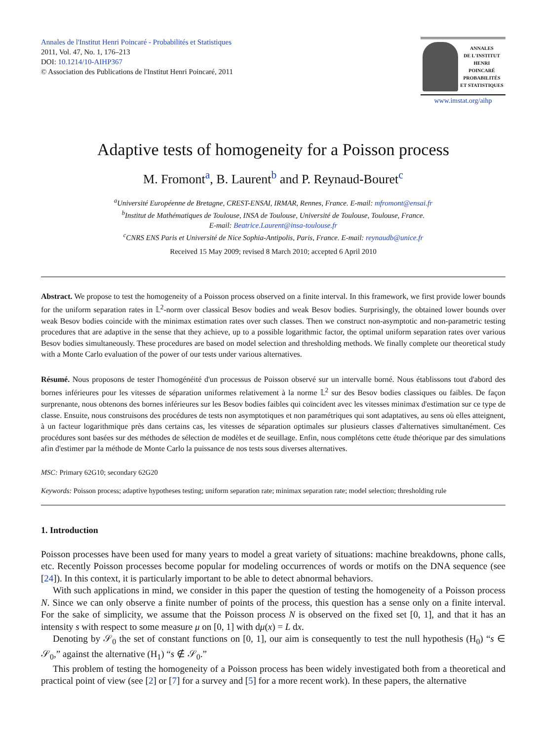Annales de l'Institut Henri Poincaré - Probabilités et Statistiques
2011, Vol. 47, No. 1, 176–213
DOI: 10.1214/10-AIHP367
© Association des Publications de l'Institut Henri Poincaré, 2011
ANNALES
DE L'INSTITUT
HENRI
POINCARÉ
PROBABILITÉS
ET STATISTIQUES
www.imstat.org/aihp
Adaptive tests of homogeneity for a Poisson process
M. Fromont<sup>a</sup>, B. Laurent<sup>b</sup> and P. Reynaud-Bouret<sup>c</sup>
<sup>a</sup> Université Européenne de Bretagne, CREST-ENSAI, IRMAR, Rennes, France. E-mail: mfromont@ensai.fr
<sup>b</sup> Institut de Mathématiques de Toulouse, INSA de Toulouse, Université de Toulouse, Toulouse, France.
E-mail: Beatrice.Laurent@insa-toulouse.fr
<sup>c</sup> CNRS ENS Paris et Université de Nice Sophia-Antipolis, Paris, France. E-mail: reynaudb@unice.fr
Received 15 May 2009; revised 8 March 2010; accepted 6 April 2010
Abstract. We propose to test the homogeneity of a Poisson process observed on a finite interval. In this framework, we first provide lower bounds for the uniform separation rates in 𝕃<sup>2</sup>-norm over classical Besov bodies and weak Besov bodies. Surprisingly, the obtained lower bounds over weak Besov bodies coincide with the minimax estimation rates over such classes. Then we construct non-asymptotic and non-parametric testing procedures that are adaptive in the sense that they achieve, up to a possible logarithmic factor, the optimal uniform separation rates over various Besov bodies simultaneously. These procedures are based on model selection and thresholding methods. We finally complete our theoretical study with a Monte Carlo evaluation of the power of our tests under various alternatives.
Résumé. Nous proposons de tester l'homogénéité d'un processus de Poisson observé sur un intervalle borné. Nous établissons tout d'abord des bornes inférieures pour les vitesses de séparation uniformes relativement à la norme 𝕃<sup>2</sup> sur des Besov bodies classiques ou faibles. De façon surprenante, nous obtenons des bornes inférieures sur les Besov bodies faibles qui coïncident avec les vitesses minimax d'estimation sur ce type de classe. Ensuite, nous construisons des procédures de tests non asymptotiques et non paramétriques qui sont adaptatives, au sens où elles atteignent, à un facteur logarithmique près dans certains cas, les vitesses de séparation optimales sur plusieurs classes d'alternatives simultanément. Ces procédures sont basées sur des méthodes de sélection de modèles et de seuillage. Enfin, nous complétons cette étude théorique par des simulations afin d'estimer par la méthode de Monte Carlo la puissance de nos tests sous diverses alternatives.
MSC: Primary 62G10; secondary 62G20
Keywords: Poisson process; adaptive hypotheses testing; uniform separation rate; minimax separation rate; model selection; thresholding rule
1. Introduction
Poisson processes have been used for many years to model a great variety of situations: machine breakdowns, phone calls, etc. Recently Poisson processes become popular for modeling occurrences of words or motifs on the DNA sequence (see [24]). In this context, it is particularly important to be able to detect abnormal behaviors.
With such applications in mind, we consider in this paper the question of testing the homogeneity of a Poisson process N. Since we can only observe a finite number of points of the process, this question has a sense only on a finite interval. For the sake of simplicity, we assume that the Poisson process N is observed on the fixed set [0, 1], and that it has an intensity s with respect to some measure μ on [0, 1] with dμ(x) = L dx.
Denoting by 𝒮<sub>0</sub> the set of constant functions on [0, 1], our aim is consequently to test the null hypothesis (H<sub>0</sub>) “s ∈ 𝒮<sub>0</sub>,” against the alternative (H<sub>1</sub>) “s ∉ 𝒮<sub>0</sub>.”
This problem of testing the homogeneity of a Poisson process has been widely investigated both from a theoretical and practical point of view (see [2] or [7] for a survey and [5] for a more recent work). In these papers, the alternative